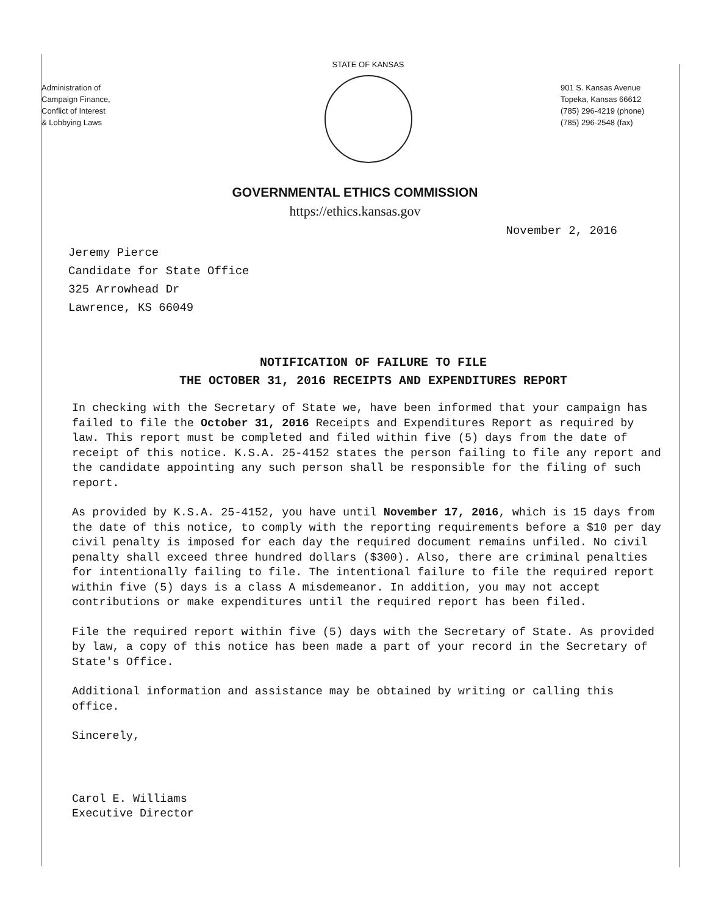Administration of
Campaign Finance,
Conflict of Interest
& Lobbying Laws
STATE OF KANSAS
901 S. Kansas Avenue
Topeka, Kansas 66612
(785) 296-4219 (phone)
(785) 296-2548 (fax)
GOVERNMENTAL ETHICS COMMISSION
https://ethics.kansas.gov
November 2, 2016
Jeremy Pierce
Candidate for State Office
325 Arrowhead Dr
Lawrence, KS 66049
NOTIFICATION OF FAILURE TO FILE
THE OCTOBER 31, 2016 RECEIPTS AND EXPENDITURES REPORT
In checking with the Secretary of State we, have been informed that your campaign has failed to file the October 31, 2016 Receipts and Expenditures Report as required by law. This report must be completed and filed within five (5) days from the date of receipt of this notice. K.S.A. 25-4152 states the person failing to file any report and the candidate appointing any such person shall be responsible for the filing of such report.
As provided by K.S.A. 25-4152, you have until November 17, 2016, which is 15 days from the date of this notice, to comply with the reporting requirements before a $10 per day civil penalty is imposed for each day the required document remains unfiled. No civil penalty shall exceed three hundred dollars ($300). Also, there are criminal penalties for intentionally failing to file. The intentional failure to file the required report within five (5) days is a class A misdemeanor. In addition, you may not accept contributions or make expenditures until the required report has been filed.
File the required report within five (5) days with the Secretary of State. As provided by law, a copy of this notice has been made a part of your record in the Secretary of State's Office.
Additional information and assistance may be obtained by writing or calling this office.
Sincerely,
Carol E. Williams
Executive Director